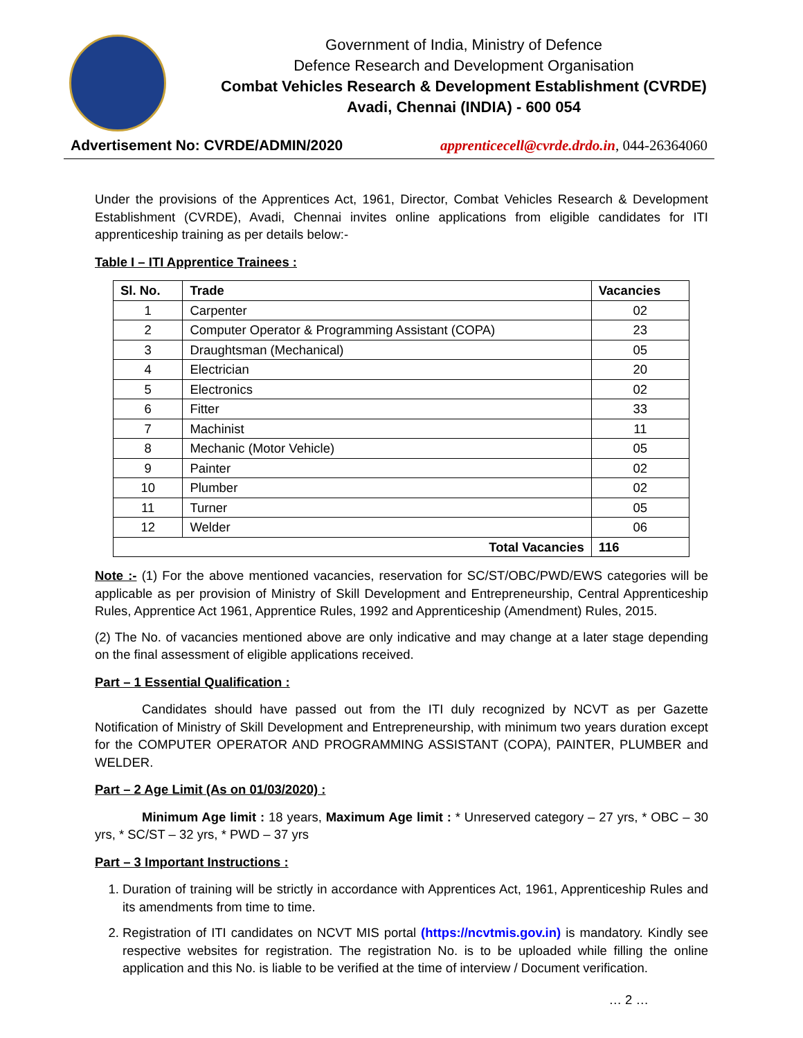Government of India, Ministry of Defence
Defence Research and Development Organisation
Combat Vehicles Research & Development Establishment (CVRDE)
Avadi, Chennai (INDIA) - 600 054
Advertisement No: CVRDE/ADMIN/2020 apprenticecell@cvrde.drdo.in, 044-26364060
Under the provisions of the Apprentices Act, 1961, Director, Combat Vehicles Research & Development Establishment (CVRDE), Avadi, Chennai invites online applications from eligible candidates for ITI apprenticeship training as per details below:-
Table I – ITI Apprentice Trainees :
| Sl. No. | Trade | Vacancies |
| --- | --- | --- |
| 1 | Carpenter | 02 |
| 2 | Computer Operator & Programming Assistant (COPA) | 23 |
| 3 | Draughtsman (Mechanical) | 05 |
| 4 | Electrician | 20 |
| 5 | Electronics | 02 |
| 6 | Fitter | 33 |
| 7 | Machinist | 11 |
| 8 | Mechanic (Motor Vehicle) | 05 |
| 9 | Painter | 02 |
| 10 | Plumber | 02 |
| 11 | Turner | 05 |
| 12 | Welder | 06 |
| Total Vacancies | | 116 |
Note :- (1) For the above mentioned vacancies, reservation for SC/ST/OBC/PWD/EWS categories will be applicable as per provision of Ministry of Skill Development and Entrepreneurship, Central Apprenticeship Rules, Apprentice Act 1961, Apprentice Rules, 1992 and Apprenticeship (Amendment) Rules, 2015.
(2) The No. of vacancies mentioned above are only indicative and may change at a later stage depending on the final assessment of eligible applications received.
Part – 1 Essential Qualification :
Candidates should have passed out from the ITI duly recognized by NCVT as per Gazette Notification of Ministry of Skill Development and Entrepreneurship, with minimum two years duration except for the COMPUTER OPERATOR AND PROGRAMMING ASSISTANT (COPA), PAINTER, PLUMBER and WELDER.
Part – 2 Age Limit (As on 01/03/2020) :
Minimum Age limit : 18 years, Maximum Age limit : * Unreserved category – 27 yrs, * OBC – 30 yrs, * SC/ST – 32 yrs, * PWD – 37 yrs
Part – 3 Important Instructions :
1. Duration of training will be strictly in accordance with Apprentices Act, 1961, Apprenticeship Rules and its amendments from time to time.
2. Registration of ITI candidates on NCVT MIS portal (https://ncvtmis.gov.in) is mandatory. Kindly see respective websites for registration. The registration No. is to be uploaded while filling the online application and this No. is liable to be verified at the time of interview / Document verification.
… 2 …